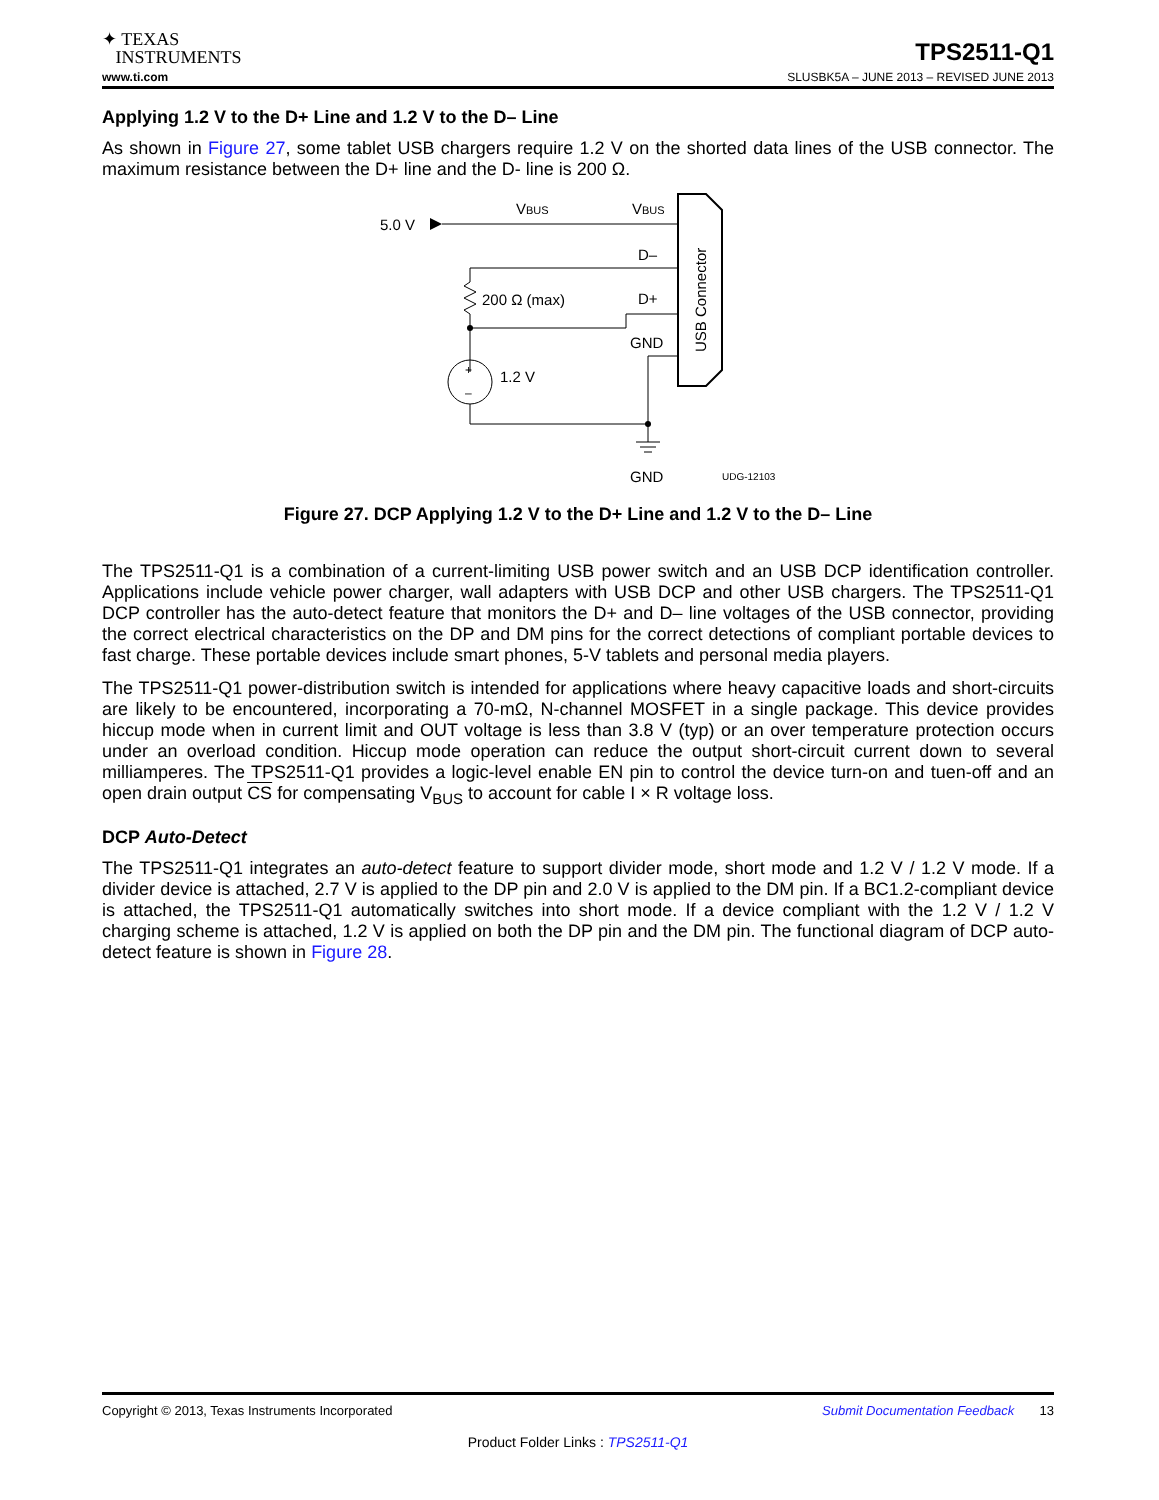✦ TEXAS
INSTRUMENTS
TPS2511-Q1
www.ti.com SLUSBK5A – JUNE 2013 – REVISED JUNE 2013
Applying 1.2 V to the D+ Line and 1.2 V to the D– Line
As shown in Figure 27, some tablet USB chargers require 1.2 V on the shorted data lines of the USB connector. The maximum resistance between the D+ line and the D- line is 200 Ω.
5.0 V
VBUS
VBUS
USB Connector
D–
D+
200 Ω (max)
GND
+
–
1.2 V
GND
UDG-12103
Figure 27. DCP Applying 1.2 V to the D+ Line and 1.2 V to the D– Line
The TPS2511-Q1 is a combination of a current-limiting USB power switch and an USB DCP identification controller. Applications include vehicle power charger, wall adapters with USB DCP and other USB chargers. The TPS2511-Q1 DCP controller has the auto-detect feature that monitors the D+ and D– line voltages of the USB connector, providing the correct electrical characteristics on the DP and DM pins for the correct detections of compliant portable devices to fast charge. These portable devices include smart phones, 5-V tablets and personal media players.
The TPS2511-Q1 power-distribution switch is intended for applications where heavy capacitive loads and short-circuits are likely to be encountered, incorporating a 70-mΩ, N-channel MOSFET in a single package. This device provides hiccup mode when in current limit and OUT voltage is less than 3.8 V (typ) or an over temperature protection occurs under an overload condition. Hiccup mode operation can reduce the output short-circuit current down to several milliamperes. The TPS2511-Q1 provides a logic-level enable EN pin to control the device turn-on and tuen-off and an open drain output CS for compensating V<sub>BUS</sub> to account for cable I × R voltage loss.
DCP Auto-Detect
The TPS2511-Q1 integrates an auto-detect feature to support divider mode, short mode and 1.2 V / 1.2 V mode. If a divider device is attached, 2.7 V is applied to the DP pin and 2.0 V is applied to the DM pin. If a BC1.2-compliant device is attached, the TPS2511-Q1 automatically switches into short mode. If a device compliant with the 1.2 V / 1.2 V charging scheme is attached, 1.2 V is applied on both the DP pin and the DM pin. The functional diagram of DCP auto-detect feature is shown in Figure 28.
Copyright © 2013, Texas Instruments Incorporated Submit Documentation Feedback 13
Product Folder Links : TPS2511-Q1